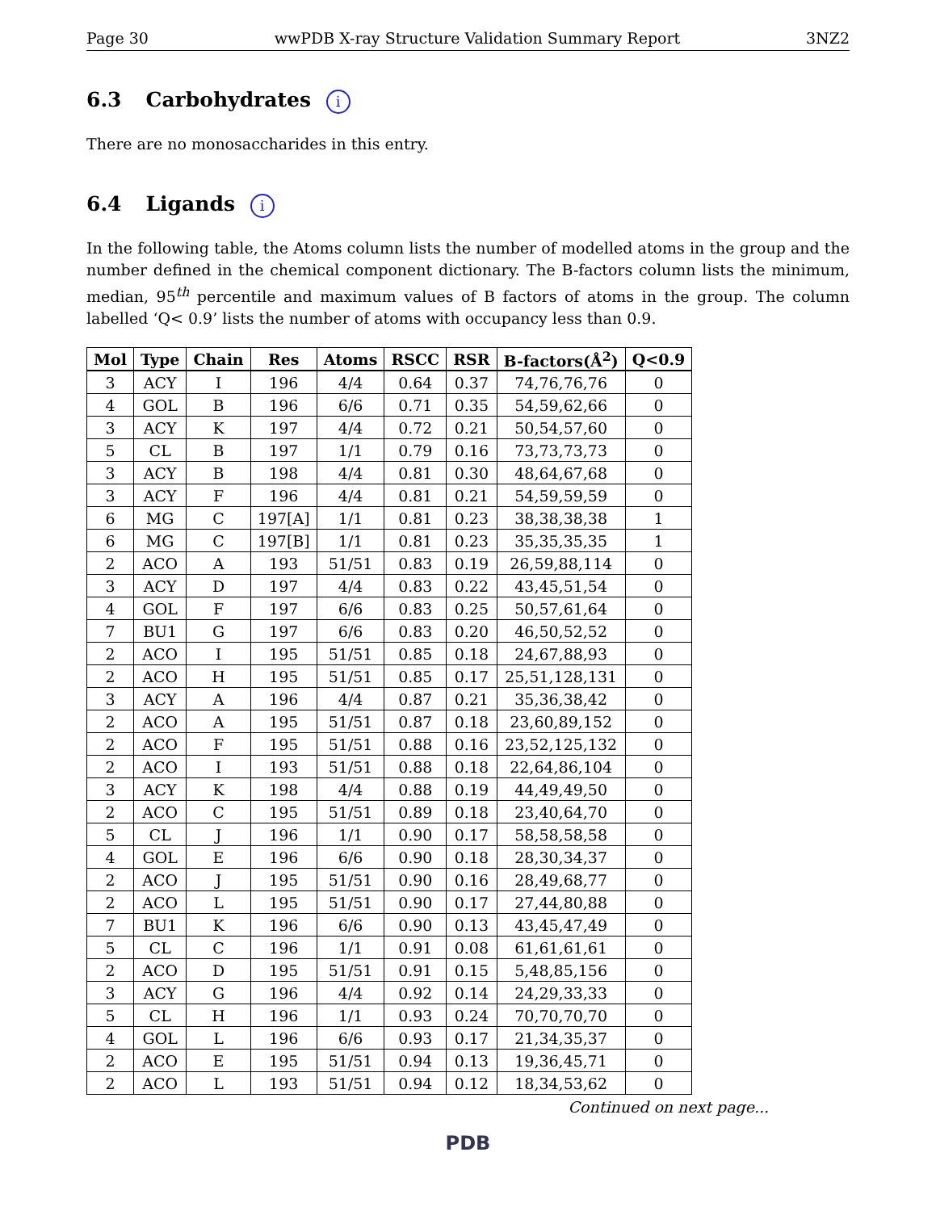Page 30 wwPDB X-ray Structure Validation Summary Report 3NZ2
6.3 Carbohydrates i
There are no monosaccharides in this entry.
6.4 Ligands i
In the following table, the Atoms column lists the number of modelled atoms in the group and the number defined in the chemical component dictionary. The B-factors column lists the minimum, median, 95<sup>th</sup> percentile and maximum values of B factors of atoms in the group. The column labelled ‘Q< 0.9’ lists the number of atoms with occupancy less than 0.9.
| Mol | Type | Chain | Res | Atoms | RSCC | RSR | B-factors(Å<sup>2</sup>) | Q<0.9 |
| --- | --- | --- | --- | --- | --- | --- | --- | --- |
| 3 | ACY | I | 196 | 4/4 | 0.64 | 0.37 | 74,76,76,76 | 0 |
| 4 | GOL | B | 196 | 6/6 | 0.71 | 0.35 | 54,59,62,66 | 0 |
| 3 | ACY | K | 197 | 4/4 | 0.72 | 0.21 | 50,54,57,60 | 0 |
| 5 | CL | B | 197 | 1/1 | 0.79 | 0.16 | 73,73,73,73 | 0 |
| 3 | ACY | B | 198 | 4/4 | 0.81 | 0.30 | 48,64,67,68 | 0 |
| 3 | ACY | F | 196 | 4/4 | 0.81 | 0.21 | 54,59,59,59 | 0 |
| 6 | MG | C | 197[A] | 1/1 | 0.81 | 0.23 | 38,38,38,38 | 1 |
| 6 | MG | C | 197[B] | 1/1 | 0.81 | 0.23 | 35,35,35,35 | 1 |
| 2 | ACO | A | 193 | 51/51 | 0.83 | 0.19 | 26,59,88,114 | 0 |
| 3 | ACY | D | 197 | 4/4 | 0.83 | 0.22 | 43,45,51,54 | 0 |
| 4 | GOL | F | 197 | 6/6 | 0.83 | 0.25 | 50,57,61,64 | 0 |
| 7 | BU1 | G | 197 | 6/6 | 0.83 | 0.20 | 46,50,52,52 | 0 |
| 2 | ACO | I | 195 | 51/51 | 0.85 | 0.18 | 24,67,88,93 | 0 |
| 2 | ACO | H | 195 | 51/51 | 0.85 | 0.17 | 25,51,128,131 | 0 |
| 3 | ACY | A | 196 | 4/4 | 0.87 | 0.21 | 35,36,38,42 | 0 |
| 2 | ACO | A | 195 | 51/51 | 0.87 | 0.18 | 23,60,89,152 | 0 |
| 2 | ACO | F | 195 | 51/51 | 0.88 | 0.16 | 23,52,125,132 | 0 |
| 2 | ACO | I | 193 | 51/51 | 0.88 | 0.18 | 22,64,86,104 | 0 |
| 3 | ACY | K | 198 | 4/4 | 0.88 | 0.19 | 44,49,49,50 | 0 |
| 2 | ACO | C | 195 | 51/51 | 0.89 | 0.18 | 23,40,64,70 | 0 |
| 5 | CL | J | 196 | 1/1 | 0.90 | 0.17 | 58,58,58,58 | 0 |
| 4 | GOL | E | 196 | 6/6 | 0.90 | 0.18 | 28,30,34,37 | 0 |
| 2 | ACO | J | 195 | 51/51 | 0.90 | 0.16 | 28,49,68,77 | 0 |
| 2 | ACO | L | 195 | 51/51 | 0.90 | 0.17 | 27,44,80,88 | 0 |
| 7 | BU1 | K | 196 | 6/6 | 0.90 | 0.13 | 43,45,47,49 | 0 |
| 5 | CL | C | 196 | 1/1 | 0.91 | 0.08 | 61,61,61,61 | 0 |
| 2 | ACO | D | 195 | 51/51 | 0.91 | 0.15 | 5,48,85,156 | 0 |
| 3 | ACY | G | 196 | 4/4 | 0.92 | 0.14 | 24,29,33,33 | 0 |
| 5 | CL | H | 196 | 1/1 | 0.93 | 0.24 | 70,70,70,70 | 0 |
| 4 | GOL | L | 196 | 6/6 | 0.93 | 0.17 | 21,34,35,37 | 0 |
| 2 | ACO | E | 195 | 51/51 | 0.94 | 0.13 | 19,36,45,71 | 0 |
| 2 | ACO | L | 193 | 51/51 | 0.94 | 0.12 | 18,34,53,62 | 0 |
Continued on next page...
PDB